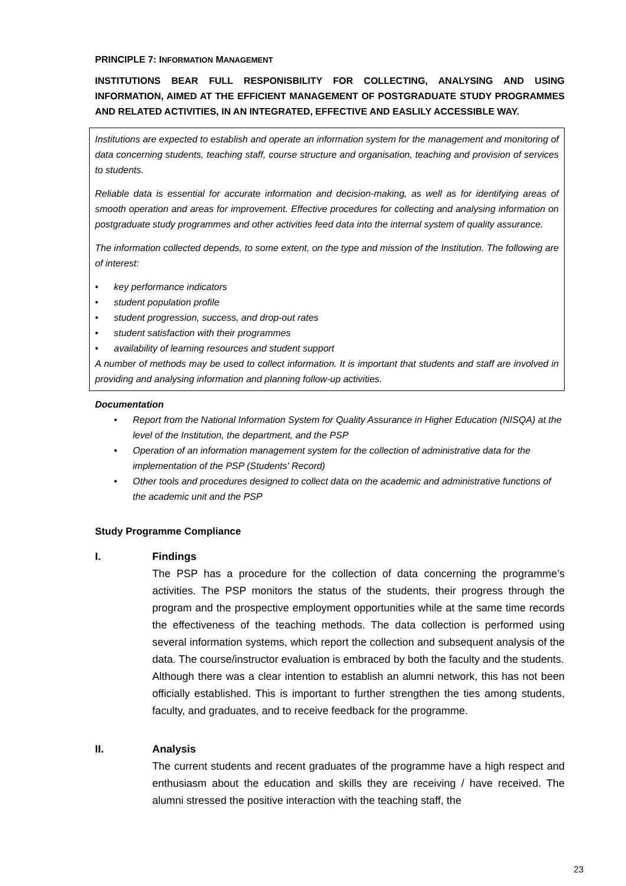PRINCIPLE 7: INFORMATION MANAGEMENT
INSTITUTIONS BEAR FULL RESPONISBILITY FOR COLLECTING, ANALYSING AND USING INFORMATION, AIMED AT THE EFFICIENT MANAGEMENT OF POSTGRADUATE STUDY PROGRAMMES AND RELATED ACTIVITIES, IN AN INTEGRATED, EFFECTIVE AND EASLILY ACCESSIBLE WAY.
Institutions are expected to establish and operate an information system for the management and monitoring of data concerning students, teaching staff, course structure and organisation, teaching and provision of services to students.
Reliable data is essential for accurate information and decision-making, as well as for identifying areas of smooth operation and areas for improvement. Effective procedures for collecting and analysing information on postgraduate study programmes and other activities feed data into the internal system of quality assurance.
The information collected depends, to some extent, on the type and mission of the Institution. The following are of interest:
• key performance indicators
• student population profile
• student progression, success, and drop-out rates
• student satisfaction with their programmes
• availability of learning resources and student support
A number of methods may be used to collect information. It is important that students and staff are involved in providing and analysing information and planning follow-up activities.
Documentation
• Report from the National Information System for Quality Assurance in Higher Education (NISQA) at the level of the Institution, the department, and the PSP
• Operation of an information management system for the collection of administrative data for the implementation of the PSP (Students' Record)
• Other tools and procedures designed to collect data on the academic and administrative functions of the academic unit and the PSP
Study Programme Compliance
I. Findings
The PSP has a procedure for the collection of data concerning the programme’s activities. The PSP monitors the status of the students, their progress through the program and the prospective employment opportunities while at the same time records the effectiveness of the teaching methods. The data collection is performed using several information systems, which report the collection and subsequent analysis of the data. The course/instructor evaluation is embraced by both the faculty and the students.
Although there was a clear intention to establish an alumni network, this has not been officially established. This is important to further strengthen the ties among students, faculty, and graduates, and to receive feedback for the programme.
II. Analysis
The current students and recent graduates of the programme have a high respect and enthusiasm about the education and skills they are receiving / have received. The alumni stressed the positive interaction with the teaching staff, the
23